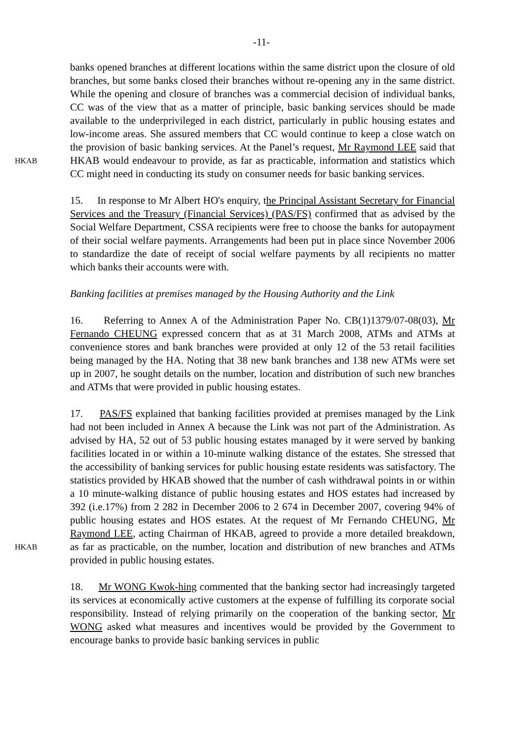-11-
HKAB
banks opened branches at different locations within the same district upon the closure of old branches, but some banks closed their branches without re-opening any in the same district. While the opening and closure of branches was a commercial decision of individual banks, CC was of the view that as a matter of principle, basic banking services should be made available to the underprivileged in each district, particularly in public housing estates and low-income areas. She assured members that CC would continue to keep a close watch on the provision of basic banking services. At the Panel’s request, Mr Raymond LEE said that HKAB would endeavour to provide, as far as practicable, information and statistics which CC might need in conducting its study on consumer needs for basic banking services.
15. In response to Mr Albert HO's enquiry, the Principal Assistant Secretary for Financial Services and the Treasury (Financial Services) (PAS/FS) confirmed that as advised by the Social Welfare Department, CSSA recipients were free to choose the banks for autopayment of their social welfare payments. Arrangements had been put in place since November 2006 to standardize the date of receipt of social welfare payments by all recipients no matter which banks their accounts were with.
Banking facilities at premises managed by the Housing Authority and the Link
16. Referring to Annex A of the Administration Paper No. CB(1)1379/07-08(03), Mr Fernando CHEUNG expressed concern that as at 31 March 2008, ATMs and ATMs at convenience stores and bank branches were provided at only 12 of the 53 retail facilities being managed by the HA. Noting that 38 new bank branches and 138 new ATMs were set up in 2007, he sought details on the number, location and distribution of such new branches and ATMs that were provided in public housing estates.
HKAB
17. PAS/FS explained that banking facilities provided at premises managed by the Link had not been included in Annex A because the Link was not part of the Administration. As advised by HA, 52 out of 53 public housing estates managed by it were served by banking facilities located in or within a 10-minute walking distance of the estates. She stressed that the accessibility of banking services for public housing estate residents was satisfactory. The statistics provided by HKAB showed that the number of cash withdrawal points in or within a 10 minute-walking distance of public housing estates and HOS estates had increased by 392 (i.e.17%) from 2 282 in December 2006 to 2 674 in December 2007, covering 94% of public housing estates and HOS estates. At the request of Mr Fernando CHEUNG, Mr Raymond LEE, acting Chairman of HKAB, agreed to provide a more detailed breakdown, as far as practicable, on the number, location and distribution of new branches and ATMs provided in public housing estates.
18. Mr WONG Kwok-hing commented that the banking sector had increasingly targeted its services at economically active customers at the expense of fulfilling its corporate social responsibility. Instead of relying primarily on the cooperation of the banking sector, Mr WONG asked what measures and incentives would be provided by the Government to encourage banks to provide basic banking services in public